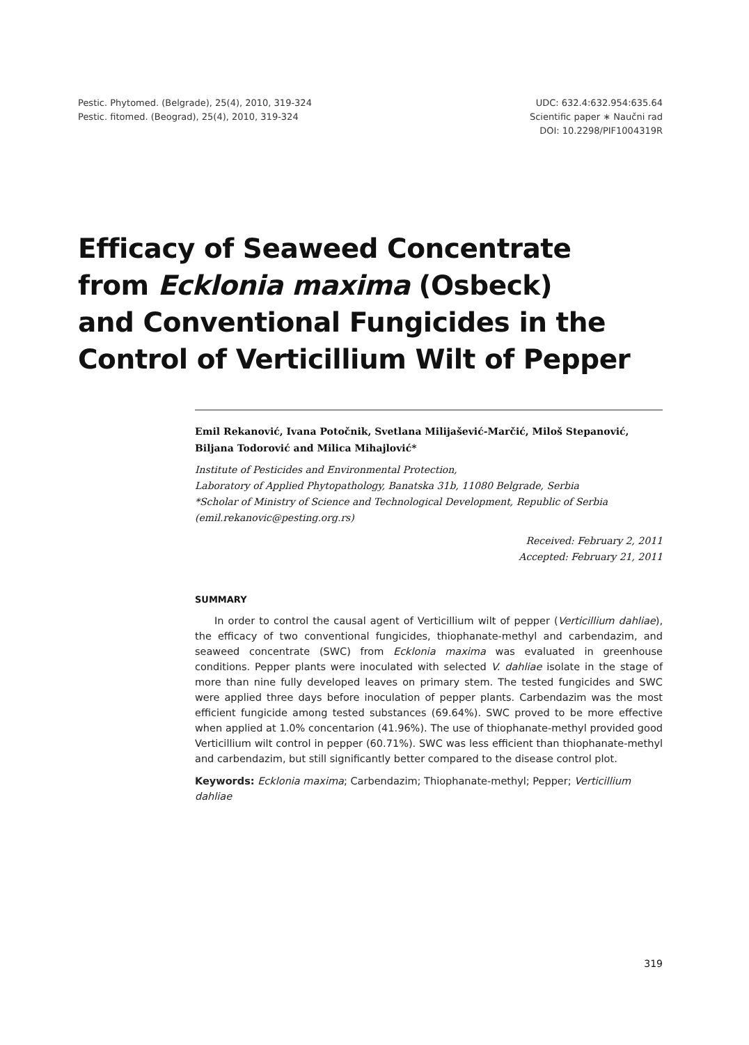Pestic. Phytomed. (Belgrade), 25(4), 2010, 319-324
Pestic. fitomed. (Beograd), 25(4), 2010, 319-324
UDC: 632.4:632.954:635.64
Scientific paper ∗ Naučni rad
DOI: 10.2298/PIF1004319R
Efficacy of Seaweed Concentrate
from Ecklonia maxima (Osbeck)
and Conventional Fungicides in the
Control of Verticillium Wilt of Pepper
Emil Rekanović, Ivana Potočnik, Svetlana Milijašević-Marčić, Miloš Stepanović, Biljana Todorović and Milica Mihajlović*
Institute of Pesticides and Environmental Protection,
Laboratory of Applied Phytopathology, Banatska 31b, 11080 Belgrade, Serbia
*Scholar of Ministry of Science and Technological Development, Republic of Serbia
(emil.rekanovic@pesting.org.rs)
Received: February 2, 2011
Accepted: February 21, 2011
SUMMARY
In order to control the causal agent of Verticillium wilt of pepper (Verticillium dahliae), the efficacy of two conventional fungicides, thiophanate-methyl and carbendazim, and seaweed concentrate (SWC) from Ecklonia maxima was evaluated in greenhouse conditions. Pepper plants were inoculated with selected V. dahliae isolate in the stage of more than nine fully developed leaves on primary stem. The tested fungicides and SWC were applied three days before inoculation of pepper plants. Carbendazim was the most efficient fungicide among tested substances (69.64%). SWC proved to be more effective when applied at 1.0% concentarion (41.96%). The use of thiophanate-methyl provided good Verticillium wilt control in pepper (60.71%). SWC was less efficient than thiophanate-methyl and carbendazim, but still significantly better compared to the disease control plot.
Keywords: Ecklonia maxima; Carbendazim; Thiophanate-methyl; Pepper; Verticillium dahliae
319